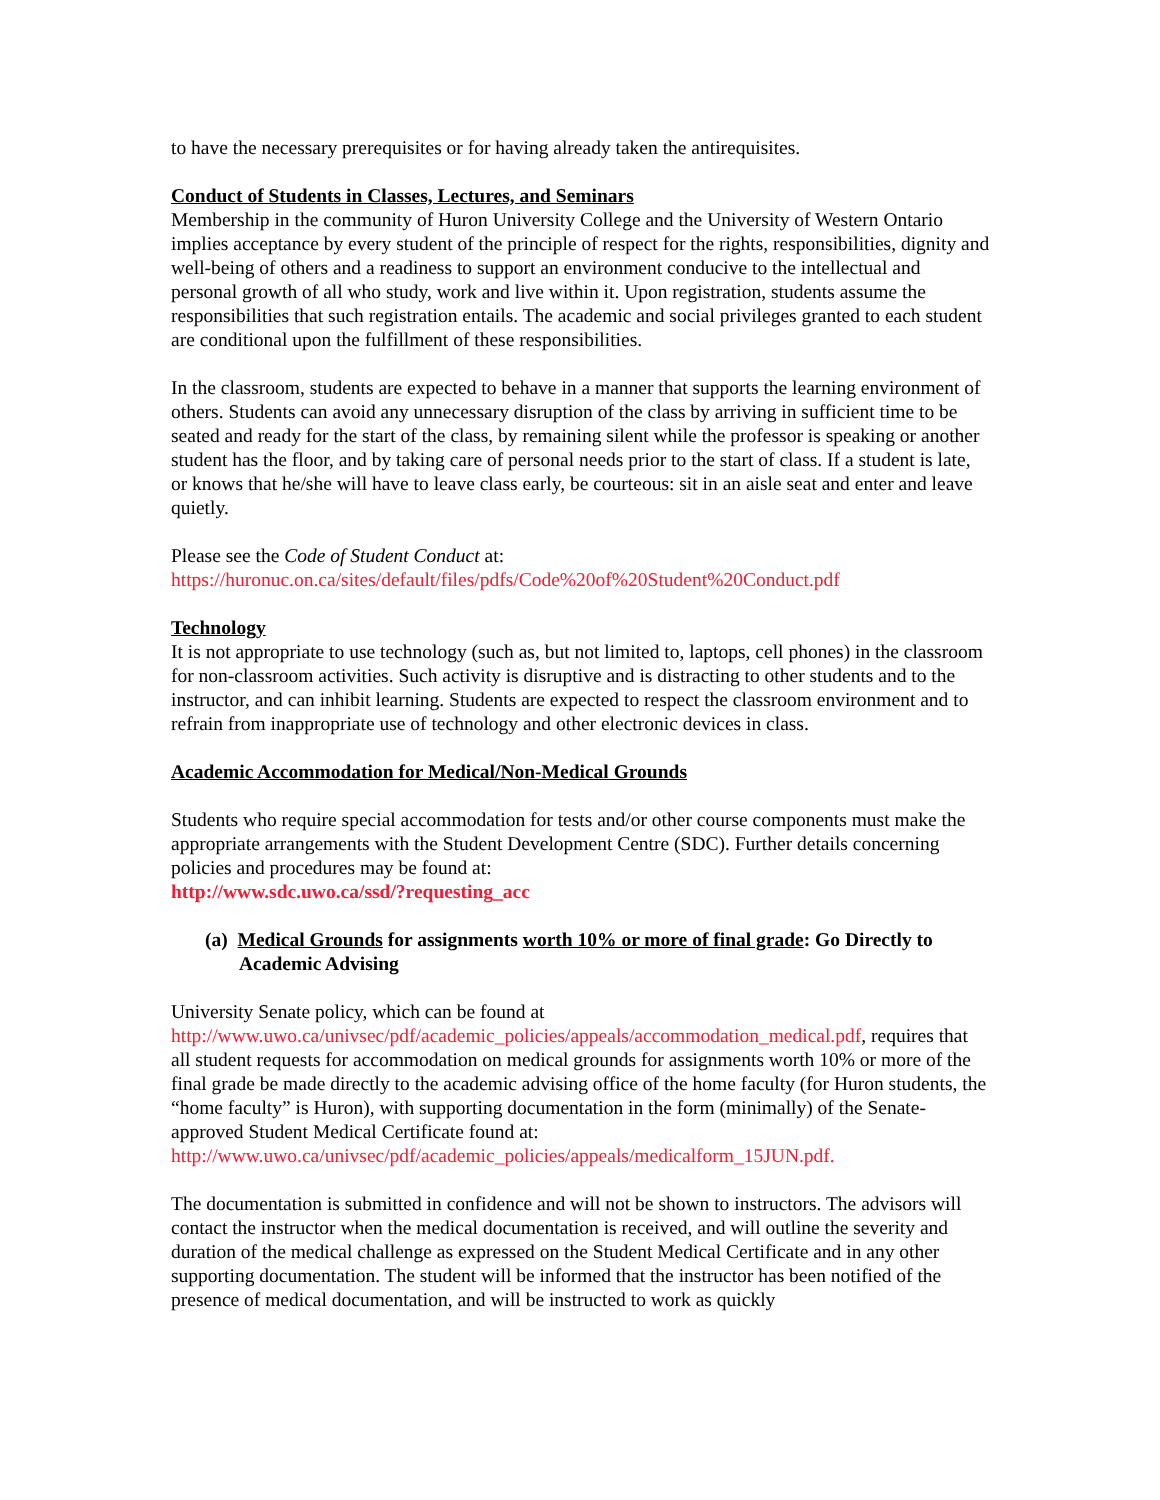to have the necessary prerequisites or for having already taken the antirequisites.
Conduct of Students in Classes, Lectures, and Seminars
Membership in the community of Huron University College and the University of Western Ontario implies acceptance by every student of the principle of respect for the rights, responsibilities, dignity and well-being of others and a readiness to support an environment conducive to the intellectual and personal growth of all who study, work and live within it. Upon registration, students assume the responsibilities that such registration entails. The academic and social privileges granted to each student are conditional upon the fulfillment of these responsibilities.
In the classroom, students are expected to behave in a manner that supports the learning environment of others. Students can avoid any unnecessary disruption of the class by arriving in sufficient time to be seated and ready for the start of the class, by remaining silent while the professor is speaking or another student has the floor, and by taking care of personal needs prior to the start of class. If a student is late, or knows that he/she will have to leave class early, be courteous: sit in an aisle seat and enter and leave quietly.
Please see the Code of Student Conduct at:
https://huronuc.on.ca/sites/default/files/pdfs/Code%20of%20Student%20Conduct.pdf
Technology
It is not appropriate to use technology (such as, but not limited to, laptops, cell phones) in the classroom for non-classroom activities. Such activity is disruptive and is distracting to other students and to the instructor, and can inhibit learning. Students are expected to respect the classroom environment and to refrain from inappropriate use of technology and other electronic devices in class.
Academic Accommodation for Medical/Non-Medical Grounds
Students who require special accommodation for tests and/or other course components must make the appropriate arrangements with the Student Development Centre (SDC). Further details concerning policies and procedures may be found at:
http://www.sdc.uwo.ca/ssd/?requesting_acc
(a) Medical Grounds for assignments worth 10% or more of final grade: Go Directly to Academic Advising
University Senate policy, which can be found at
http://www.uwo.ca/univsec/pdf/academic_policies/appeals/accommodation_medical.pdf, requires that all student requests for accommodation on medical grounds for assignments worth 10% or more of the final grade be made directly to the academic advising office of the home faculty (for Huron students, the “home faculty” is Huron), with supporting documentation in the form (minimally) of the Senate-approved Student Medical Certificate found at:
http://www.uwo.ca/univsec/pdf/academic_policies/appeals/medicalform_15JUN.pdf.
The documentation is submitted in confidence and will not be shown to instructors. The advisors will contact the instructor when the medical documentation is received, and will outline the severity and duration of the medical challenge as expressed on the Student Medical Certificate and in any other supporting documentation. The student will be informed that the instructor has been notified of the presence of medical documentation, and will be instructed to work as quickly